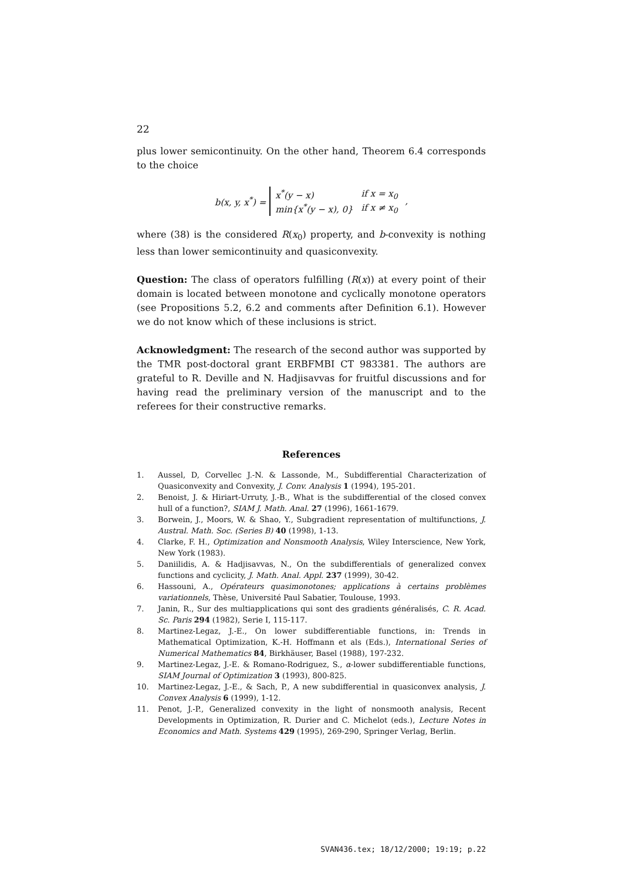22
plus lower semicontinuity. On the other hand, Theorem 6.4 corresponds to the choice
b(x, y, x<sup>*</sup>) =
| x<sup>*</sup>(y − x) | if x = x<sub>0</sub> |
| min{x<sup>*</sup>(y − x), 0} | if x ≠ x<sub>0</sub> |
,
where (38) is the considered R(x<sub>0</sub>) property, and b-convexity is nothing less than lower semicontinuity and quasiconvexity.
Question: The class of operators fulfilling (R(x)) at every point of their domain is located between monotone and cyclically monotone operators (see Propositions 5.2, 6.2 and comments after Definition 6.1). However we do not know which of these inclusions is strict.
Acknowledgment: The research of the second author was supported by the TMR post-doctoral grant ERBFMBI CT 983381. The authors are grateful to R. Deville and N. Hadjisavvas for fruitful discussions and for having read the preliminary version of the manuscript and to the referees for their constructive remarks.
References
1. Aussel, D, Corvellec J.-N. & Lassonde, M., Subdifferential Characterization of Quasiconvexity and Convexity, J. Conv. Analysis 1 (1994), 195-201.
2. Benoist, J. & Hiriart-Urruty, J.-B., What is the subdifferential of the closed convex hull of a function?, SIAM J. Math. Anal. 27 (1996), 1661-1679.
3. Borwein, J., Moors, W. & Shao, Y., Subgradient representation of multifunctions, J. Austral. Math. Soc. (Series B) 40 (1998), 1-13.
4. Clarke, F. H., Optimization and Nonsmooth Analysis, Wiley Interscience, New York, New York (1983).
5. Daniilidis, A. & Hadjisavvas, N., On the subdifferentials of generalized convex functions and cyclicity, J. Math. Anal. Appl. 237 (1999), 30-42.
6. Hassouni, A., Opérateurs quasimonotones; applications à certains problèmes variationnels, Thèse, Université Paul Sabatier, Toulouse, 1993.
7. Janin, R., Sur des multiapplications qui sont des gradients généralisés, C. R. Acad. Sc. Paris 294 (1982), Serie I, 115-117.
8. Martinez-Legaz, J.-E., On lower subdifferentiable functions, in: Trends in Mathematical Optimization, K.-H. Hoffmann et als (Eds.), International Series of Numerical Mathematics 84, Birkhäuser, Basel (1988), 197-232.
9. Martinez-Legaz, J.-E. & Romano-Rodriguez, S., α-lower subdifferentiable functions, SIAM Journal of Optimization 3 (1993), 800-825.
10. Martinez-Legaz, J.-E., & Sach, P., A new subdifferential in quasiconvex analysis, J. Convex Analysis 6 (1999), 1-12.
11. Penot, J.-P., Generalized convexity in the light of nonsmooth analysis, Recent Developments in Optimization, R. Durier and C. Michelot (eds.), Lecture Notes in Economics and Math. Systems 429 (1995), 269-290, Springer Verlag, Berlin.
SVAN436.tex; 18/12/2000; 19:19; p.22